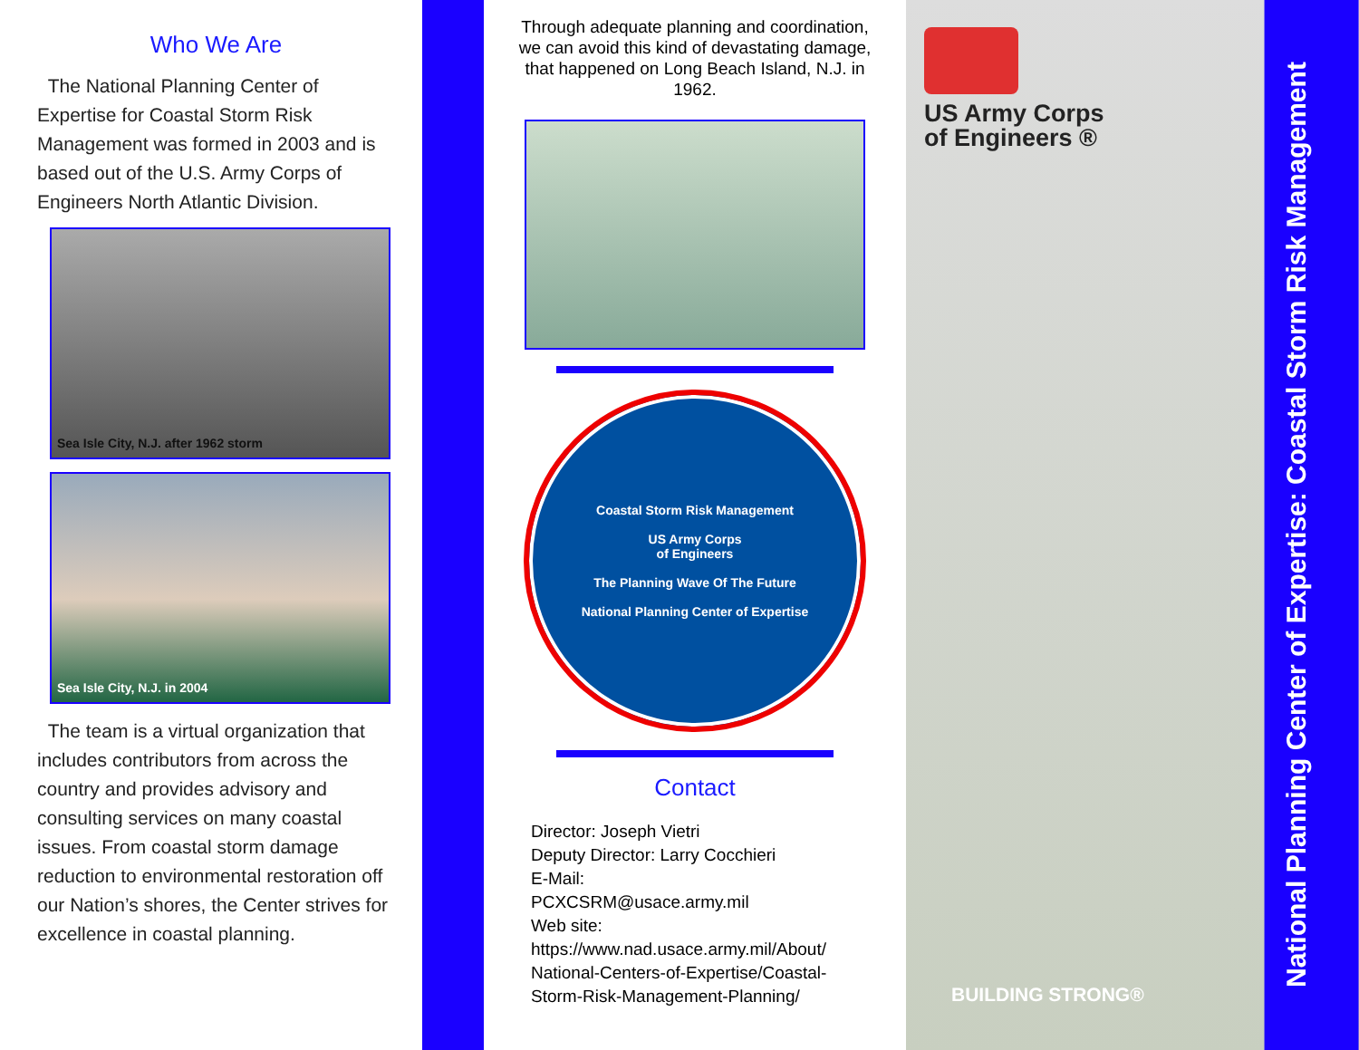Who We Are
The National Planning Center of Expertise for Coastal Storm Risk Management was formed in 2003 and is based out of the U.S. Army Corps of Engineers North Atlantic Division.
Sea Isle City, N.J. after 1962 storm
Sea Isle City, N.J. in 2004
The team is a virtual organization that includes contributors from across the country and provides advisory and consulting services on many coastal issues. From coastal storm damage reduction to environmental restoration off our Nation’s shores, the Center strives for excellence in coastal planning.
Through adequate planning and coordination, we can avoid this kind of devastating damage, that happened on Long Beach Island, N.J. in 1962.
Coastal Storm Risk Management
US Army Corps
of Engineers
The Planning Wave Of The Future
National Planning Center of Expertise
Contact
Director: Joseph Vietri
Deputy Director: Larry Cocchieri
E-Mail:
PCXCSRM@usace.army.mil
Web site:
https://www.nad.usace.army.mil/About/
National-Centers-of-Expertise/Coastal-
Storm-Risk-Management-Planning/
US Army Corps
of Engineers ®
BUILDING STRONG®
National Planning Center of Expertise: Coastal Storm Risk Management